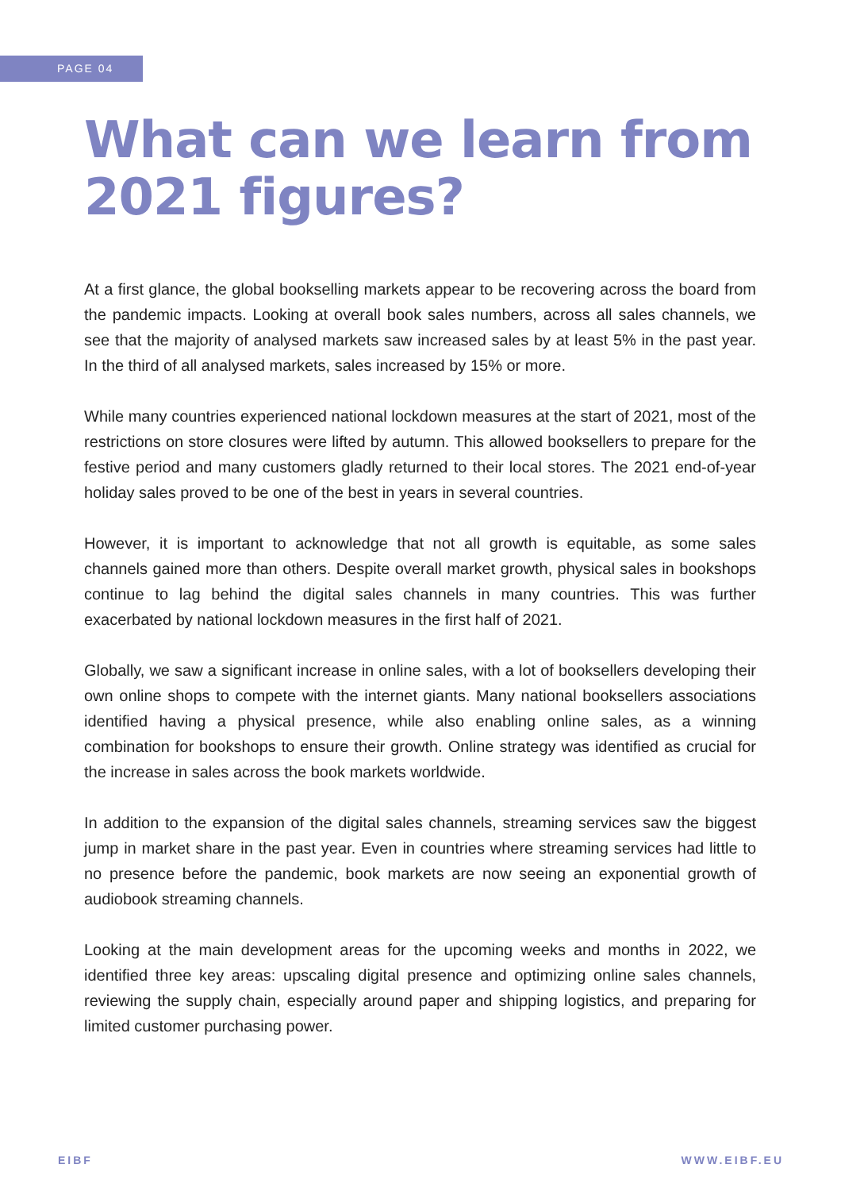PAGE 04
What can we learn from 2021 figures?
At a first glance, the global bookselling markets appear to be recovering across the board from the pandemic impacts. Looking at overall book sales numbers, across all sales channels, we see that the majority of analysed markets saw increased sales by at least 5% in the past year. In the third of all analysed markets, sales increased by 15% or more.
While many countries experienced national lockdown measures at the start of 2021, most of the restrictions on store closures were lifted by autumn. This allowed booksellers to prepare for the festive period and many customers gladly returned to their local stores. The 2021 end-of-year holiday sales proved to be one of the best in years in several countries.
However, it is important to acknowledge that not all growth is equitable, as some sales channels gained more than others. Despite overall market growth, physical sales in bookshops continue to lag behind the digital sales channels in many countries. This was further exacerbated by national lockdown measures in the first half of 2021.
Globally, we saw a significant increase in online sales, with a lot of booksellers developing their own online shops to compete with the internet giants. Many national booksellers associations identified having a physical presence, while also enabling online sales, as a winning combination for bookshops to ensure their growth. Online strategy was identified as crucial for the increase in sales across the book markets worldwide.
In addition to the expansion of the digital sales channels, streaming services saw the biggest jump in market share in the past year. Even in countries where streaming services had little to no presence before the pandemic, book markets are now seeing an exponential growth of audiobook streaming channels.
Looking at the main development areas for the upcoming weeks and months in 2022, we identified three key areas: upscaling digital presence and optimizing online sales channels, reviewing the supply chain, especially around paper and shipping logistics, and preparing for limited customer purchasing power.
EIBF WWW.EIBF.EU